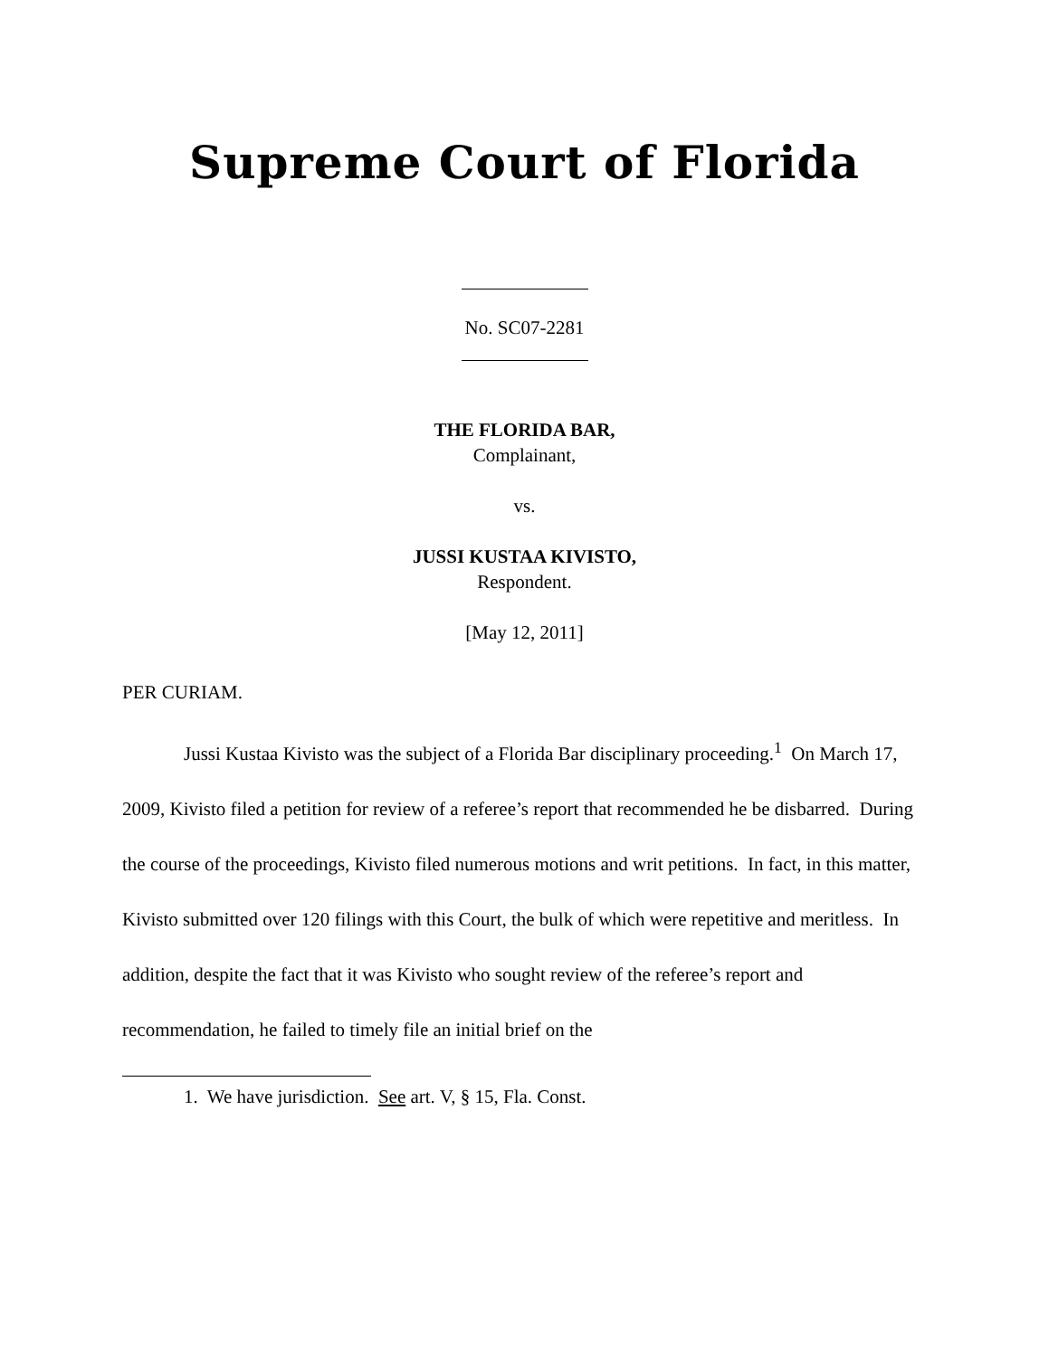Supreme Court of Florida
No. SC07-2281
THE FLORIDA BAR,
Complainant,
vs.
JUSSI KUSTAA KIVISTO,
Respondent.
[May 12, 2011]
PER CURIAM.
Jussi Kustaa Kivisto was the subject of a Florida Bar disciplinary proceeding.<sup>1</sup> On March 17, 2009, Kivisto filed a petition for review of a referee’s report that recommended he be disbarred. During the course of the proceedings, Kivisto filed numerous motions and writ petitions. In fact, in this matter, Kivisto submitted over 120 filings with this Court, the bulk of which were repetitive and meritless. In addition, despite the fact that it was Kivisto who sought review of the referee’s report and recommendation, he failed to timely file an initial brief on the
1. We have jurisdiction. See art. V, § 15, Fla. Const.